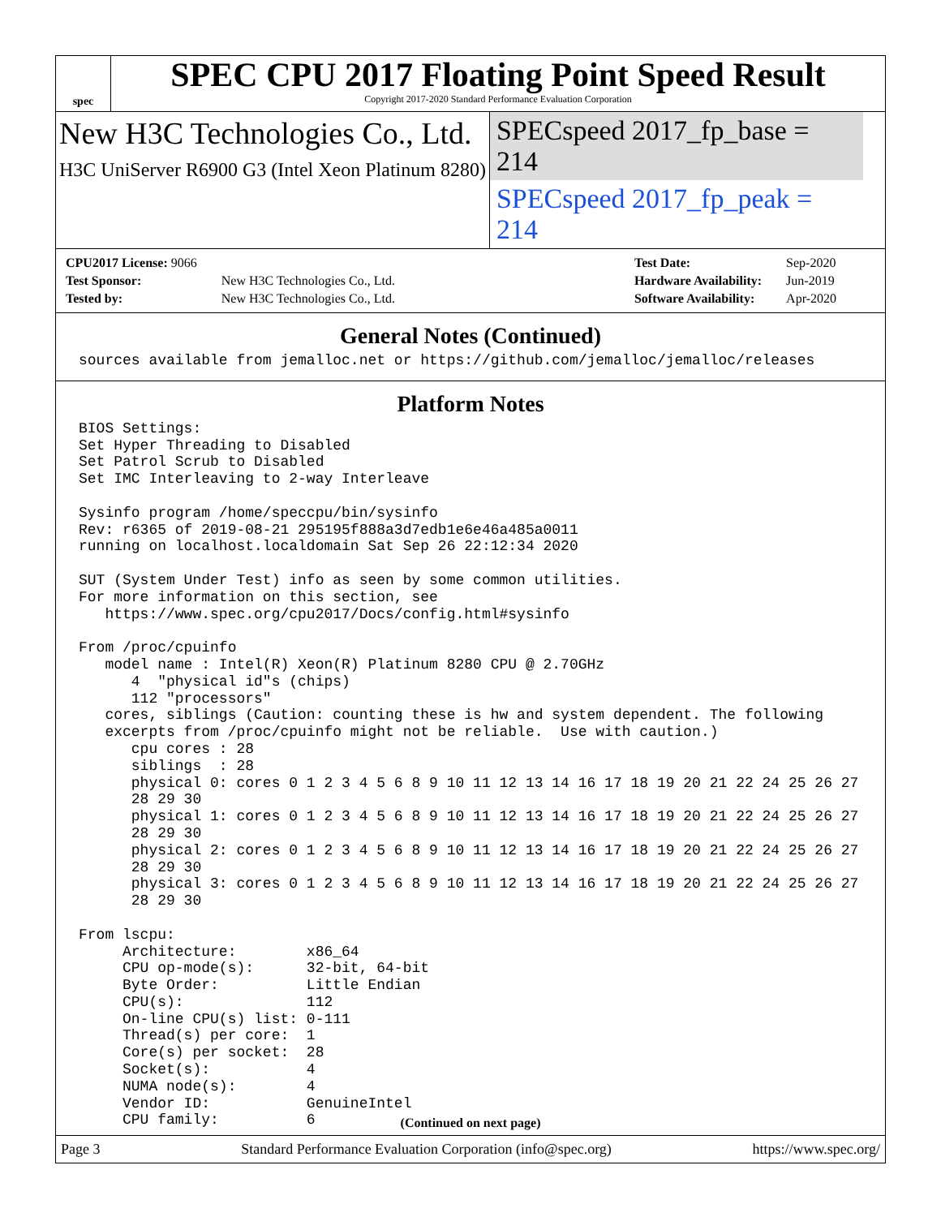spec
SPEC CPU 2017 Floating Point Speed Result
Copyright 2017-2020 Standard Performance Evaluation Corporation
New H3C Technologies Co., Ltd.
H3C UniServer R6900 G3 (Intel Xeon Platinum 8280)
SPECspeed 2017_fp_base = 214
SPECspeed 2017_fp_peak = 214
| CPU2017 License: 9066 | |
| Test Sponsor: | New H3C Technologies Co., Ltd. |
| Tested by: | New H3C Technologies Co., Ltd. |
| Test Date: | Sep-2020 |
| Hardware Availability: | Jun-2019 |
| Software Availability: | Apr-2020 |
General Notes (Continued)
sources available from jemalloc.net or https://github.com/jemalloc/jemalloc/releases
Platform Notes
BIOS Settings:
Set Hyper Threading to Disabled
Set Patrol Scrub to Disabled
Set IMC Interleaving to 2-way Interleave

Sysinfo program /home/speccpu/bin/sysinfo
Rev: r6365 of 2019-08-21 295195f888a3d7edb1e6e46a485a0011
running on localhost.localdomain Sat Sep 26 22:12:34 2020

SUT (System Under Test) info as seen by some common utilities.
For more information on this section, see
   https://www.spec.org/cpu2017/Docs/config.html#sysinfo

From /proc/cpuinfo
   model name : Intel(R) Xeon(R) Platinum 8280 CPU @ 2.70GHz
      4  "physical id"s (chips)
      112 "processors"
   cores, siblings (Caution: counting these is hw and system dependent. The following
   excerpts from /proc/cpuinfo might not be reliable.  Use with caution.)
      cpu cores : 28
      siblings  : 28
      physical 0: cores 0 1 2 3 4 5 6 8 9 10 11 12 13 14 16 17 18 19 20 21 22 24 25 26 27
      28 29 30
      physical 1: cores 0 1 2 3 4 5 6 8 9 10 11 12 13 14 16 17 18 19 20 21 22 24 25 26 27
      28 29 30
      physical 2: cores 0 1 2 3 4 5 6 8 9 10 11 12 13 14 16 17 18 19 20 21 22 24 25 26 27
      28 29 30
      physical 3: cores 0 1 2 3 4 5 6 8 9 10 11 12 13 14 16 17 18 19 20 21 22 24 25 26 27
      28 29 30

From lscpu:
     Architecture:        x86_64
     CPU op-mode(s):      32-bit, 64-bit
     Byte Order:          Little Endian
     CPU(s):              112
     On-line CPU(s) list: 0-111
     Thread(s) per core:  1
     Core(s) per socket:  28
     Socket(s):           4
     NUMA node(s):        4
     Vendor ID:           GenuineIntel
     CPU family:          6
(Continued on next page)
Page 3 Standard Performance Evaluation Corporation (info@spec.org) https://www.spec.org/